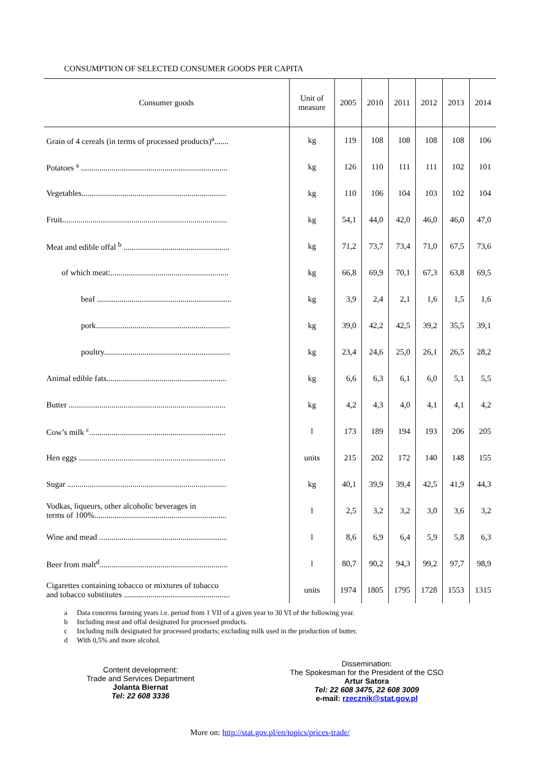CONSUMPTION OF SELECTED CONSUMER GOODS PER CAPITA
| Consumer goods | Unit of measure | 2005 | 2010 | 2011 | 2012 | 2013 | 2014 |
| --- | --- | --- | --- | --- | --- | --- | --- |
| Grain of 4 cereals (in terms of processed products)<sup>a</sup>....... | kg | 119 | 108 | 108 | 108 | 108 | 106 |
| Potatoes <sup>a</sup> ........................................................................ | kg | 126 | 110 | 111 | 111 | 102 | 101 |
| Vegetables....................................................................... | kg | 110 | 106 | 104 | 103 | 102 | 104 |
| Fruit................................................................................. | kg | 54,1 | 44,0 | 42,0 | 46,0 | 46,0 | 47,0 |
| Meat and edible offal <sup>b</sup> .................................................... | kg | 71,2 | 73,7 | 73,4 | 71,0 | 67,5 | 73,6 |
| of which meat:.......................................................... | kg | 66,8 | 69,9 | 70,1 | 67,3 | 63,8 | 69,5 |
| beaf .................................................................. | kg | 3,9 | 2,4 | 2,1 | 1,6 | 1,5 | 1,6 |
| pork.................................................................. | kg | 39,0 | 42,2 | 42,5 | 39,2 | 35,5 | 39,1 |
| poultry.............................................................. | kg | 23,4 | 24,6 | 25,0 | 26,1 | 26,5 | 28,2 |
| Animal edible fats........................................................... | kg | 6,6 | 6,3 | 6,1 | 6,0 | 5,1 | 5,5 |
| Butter ............................................................................. | kg | 4,2 | 4,3 | 4,0 | 4,1 | 4,1 | 4,2 |
| Cow’s milk <sup>c</sup>................................................................... | l | 173 | 189 | 194 | 193 | 206 | 205 |
| Hen eggs ........................................................................ | units | 215 | 202 | 172 | 140 | 148 | 155 |
| Sugar .............................................................................. | kg | 40,1 | 39,9 | 39,4 | 42,5 | 41,9 | 44,3 |
| Vodkas, liqueurs, other alcoholic beverages in terms of 100%................................................................. | l | 2,5 | 3,2 | 3,2 | 3,0 | 3,6 | 3,2 |
| Wine and mead ............................................................... | l | 8,6 | 6,9 | 6,4 | 5,9 | 5,8 | 6,3 |
| Beer from malt<sup>d</sup>............................................................... | l | 80,7 | 90,2 | 94,3 | 99,2 | 97,7 | 98,9 |
| Cigarettes containing tobacco or mixtures of tobacco and tobacco substitutes .................................................... | units | 1974 | 1805 | 1795 | 1728 | 1553 | 1315 |
a Data concerns farming years i.e. period from 1 VII of a given year to 30 VI of the following year.
b Including meat and offal designated for processed products.
c Including milk designated for processed products; excluding milk used in the production of butter.
d With 0,5% and more alcohol.
Content development:
Trade and Services Department
Jolanta Biernat
Tel: 22 608 3336
Dissemination:
The Spokesman for the President of the CSO
Artur Satora
Tel: 22 608 3475, 22 608 3009
e-mail: rzecznik@stat.gov.pl
More on: http://stat.gov.pl/en/topics/prices-trade/